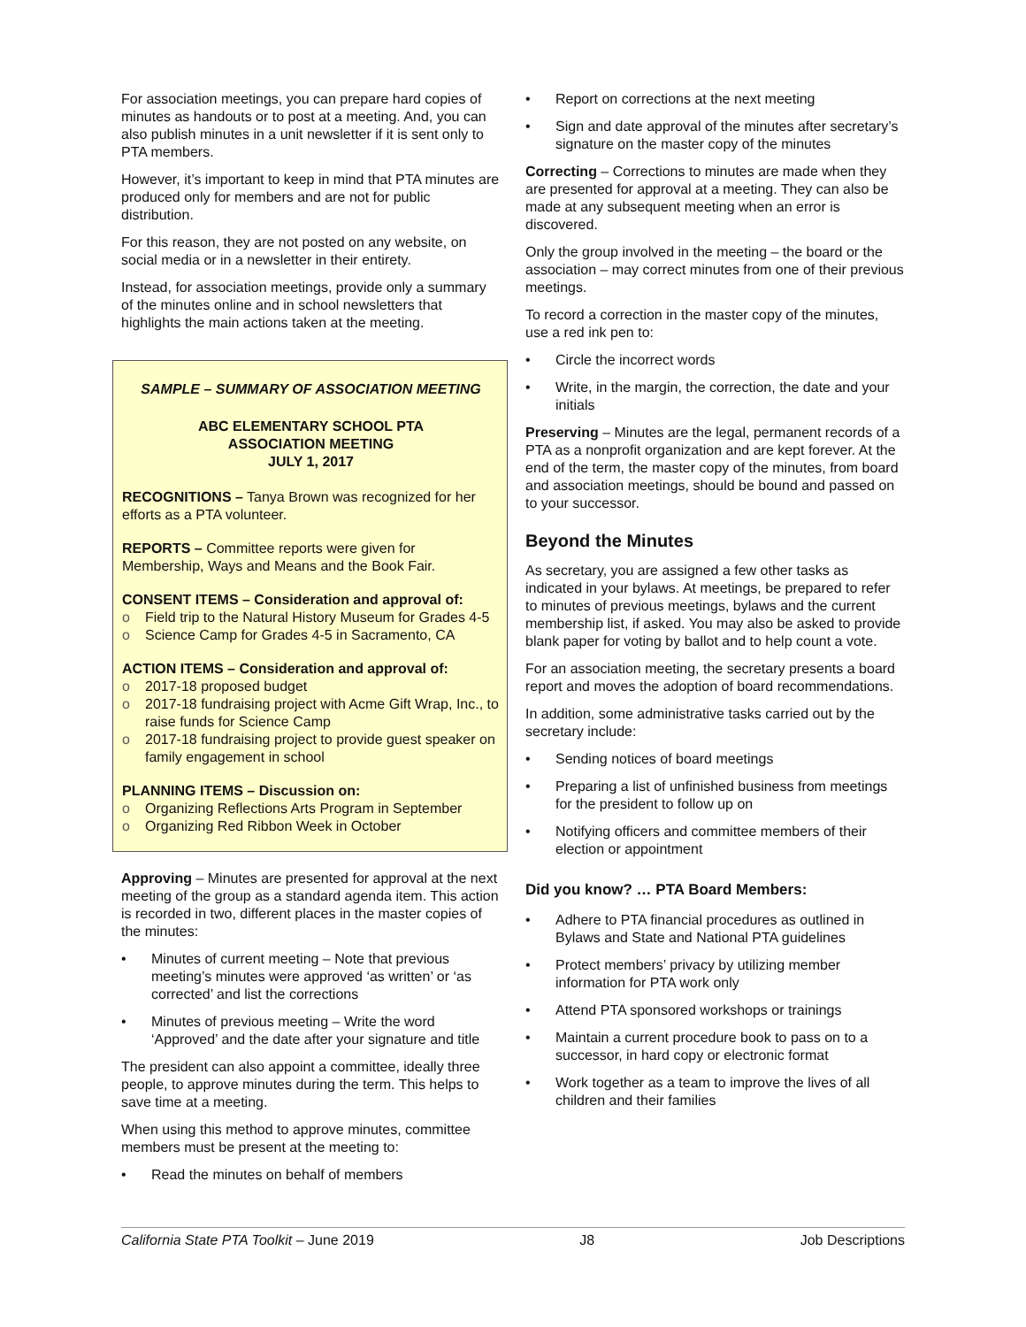For association meetings, you can prepare hard copies of minutes as handouts or to post at a meeting. And, you can also publish minutes in a unit newsletter if it is sent only to PTA members.
However, it’s important to keep in mind that PTA minutes are produced only for members and are not for public distribution.
For this reason, they are not posted on any website, on social media or in a newsletter in their entirety.
Instead, for association meetings, provide only a summary of the minutes online and in school newsletters that highlights the main actions taken at the meeting.
SAMPLE – SUMMARY OF ASSOCIATION MEETING
ABC ELEMENTARY SCHOOL PTA
ASSOCIATION MEETING
JULY 1, 2017
RECOGNITIONS – Tanya Brown was recognized for her efforts as a PTA volunteer.
REPORTS – Committee reports were given for Membership, Ways and Means and the Book Fair.
CONSENT ITEMS – Consideration and approval of:
o Field trip to the Natural History Museum for Grades 4-5
o Science Camp for Grades 4-5 in Sacramento, CA
ACTION ITEMS – Consideration and approval of:
o 2017-18 proposed budget
o 2017-18 fundraising project with Acme Gift Wrap, Inc., to raise funds for Science Camp
o 2017-18 fundraising project to provide guest speaker on family engagement in school
PLANNING ITEMS – Discussion on:
o Organizing Reflections Arts Program in September
o Organizing Red Ribbon Week in October
Approving – Minutes are presented for approval at the next meeting of the group as a standard agenda item. This action is recorded in two, different places in the master copies of the minutes:
• Minutes of current meeting – Note that previous meeting’s minutes were approved ‘as written’ or ‘as corrected’ and list the corrections
• Minutes of previous meeting – Write the word ‘Approved’ and the date after your signature and title
The president can also appoint a committee, ideally three people, to approve minutes during the term. This helps to save time at a meeting.
When using this method to approve minutes, committee members must be present at the meeting to:
• Read the minutes on behalf of members
• Report on corrections at the next meeting
• Sign and date approval of the minutes after secretary’s signature on the master copy of the minutes
Correcting – Corrections to minutes are made when they are presented for approval at a meeting. They can also be made at any subsequent meeting when an error is discovered.
Only the group involved in the meeting – the board or the association – may correct minutes from one of their previous meetings.
To record a correction in the master copy of the minutes, use a red ink pen to:
• Circle the incorrect words
• Write, in the margin, the correction, the date and your initials
Preserving – Minutes are the legal, permanent records of a PTA as a nonprofit organization and are kept forever. At the end of the term, the master copy of the minutes, from board and association meetings, should be bound and passed on to your successor.
Beyond the Minutes
As secretary, you are assigned a few other tasks as indicated in your bylaws. At meetings, be prepared to refer to minutes of previous meetings, bylaws and the current membership list, if asked. You may also be asked to provide blank paper for voting by ballot and to help count a vote.
For an association meeting, the secretary presents a board report and moves the adoption of board recommendations.
In addition, some administrative tasks carried out by the secretary include:
• Sending notices of board meetings
• Preparing a list of unfinished business from meetings for the president to follow up on
• Notifying officers and committee members of their election or appointment
Did you know? … PTA Board Members:
• Adhere to PTA financial procedures as outlined in Bylaws and State and National PTA guidelines
• Protect members’ privacy by utilizing member information for PTA work only
• Attend PTA sponsored workshops or trainings
• Maintain a current procedure book to pass on to a successor, in hard copy or electronic format
• Work together as a team to improve the lives of all children and their families
California State PTA Toolkit – June 2019 J8 Job Descriptions